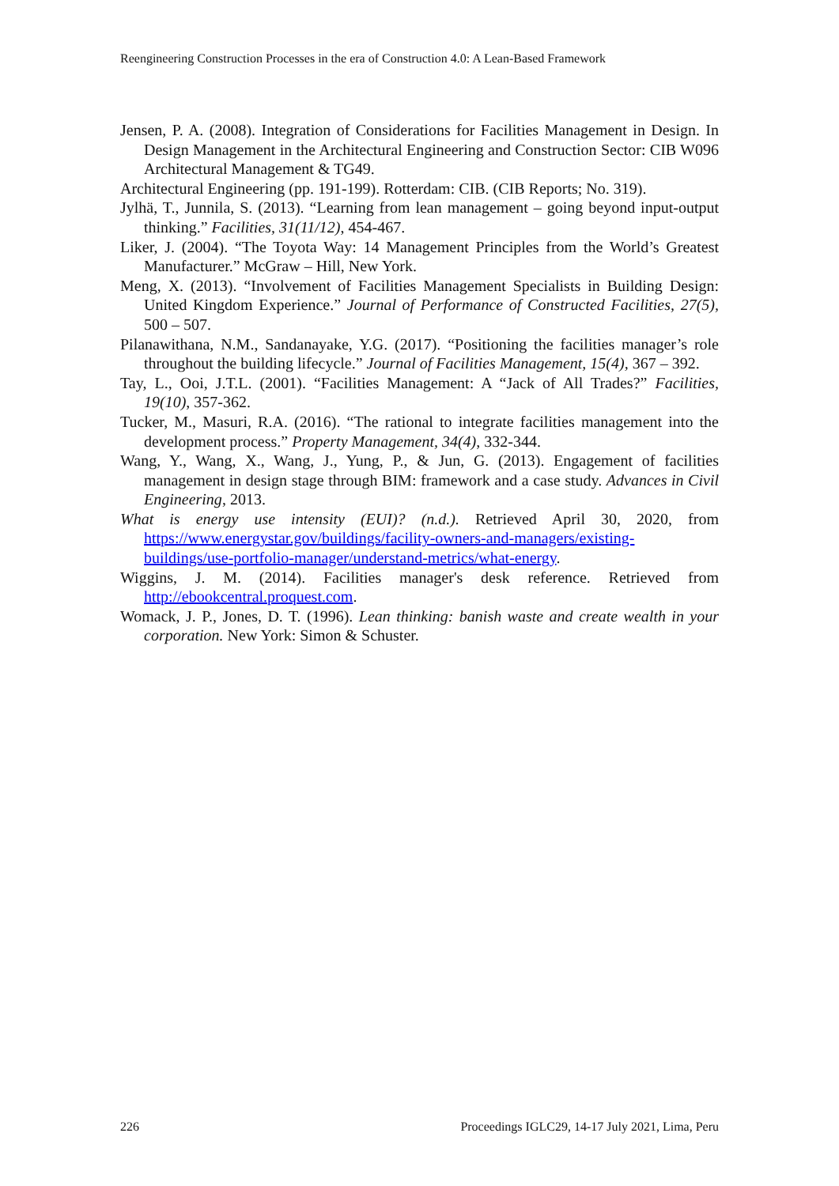Reengineering Construction Processes in the era of Construction 4.0: A Lean-Based Framework
Jensen, P. A. (2008). Integration of Considerations for Facilities Management in Design. In Design Management in the Architectural Engineering and Construction Sector: CIB W096 Architectural Management & TG49.
Architectural Engineering (pp. 191-199). Rotterdam: CIB. (CIB Reports; No. 319).
Jylhä, T., Junnila, S. (2013). “Learning from lean management – going beyond input-output thinking.” Facilities, 31(11/12), 454-467.
Liker, J. (2004). “The Toyota Way: 14 Management Principles from the World’s Greatest Manufacturer.” McGraw – Hill, New York.
Meng, X. (2013). “Involvement of Facilities Management Specialists in Building Design: United Kingdom Experience.” Journal of Performance of Constructed Facilities, 27(5), 500 – 507.
Pilanawithana, N.M., Sandanayake, Y.G. (2017). “Positioning the facilities manager’s role throughout the building lifecycle.” Journal of Facilities Management, 15(4), 367 – 392.
Tay, L., Ooi, J.T.L. (2001). “Facilities Management: A “Jack of All Trades?” Facilities, 19(10), 357-362.
Tucker, M., Masuri, R.A. (2016). “The rational to integrate facilities management into the development process.” Property Management, 34(4), 332-344.
Wang, Y., Wang, X., Wang, J., Yung, P., & Jun, G. (2013). Engagement of facilities management in design stage through BIM: framework and a case study. Advances in Civil Engineering, 2013.
What is energy use intensity (EUI)? (n.d.). Retrieved April 30, 2020, from https://www.energystar.gov/buildings/facility-owners-and-managers/existing-buildings/use-portfolio-manager/understand-metrics/what-energy.
Wiggins, J. M. (2014). Facilities manager's desk reference. Retrieved from http://ebookcentral.proquest.com.
Womack, J. P., Jones, D. T. (1996). Lean thinking: banish waste and create wealth in your corporation. New York: Simon & Schuster.
226 Proceedings IGLC29, 14-17 July 2021, Lima, Peru